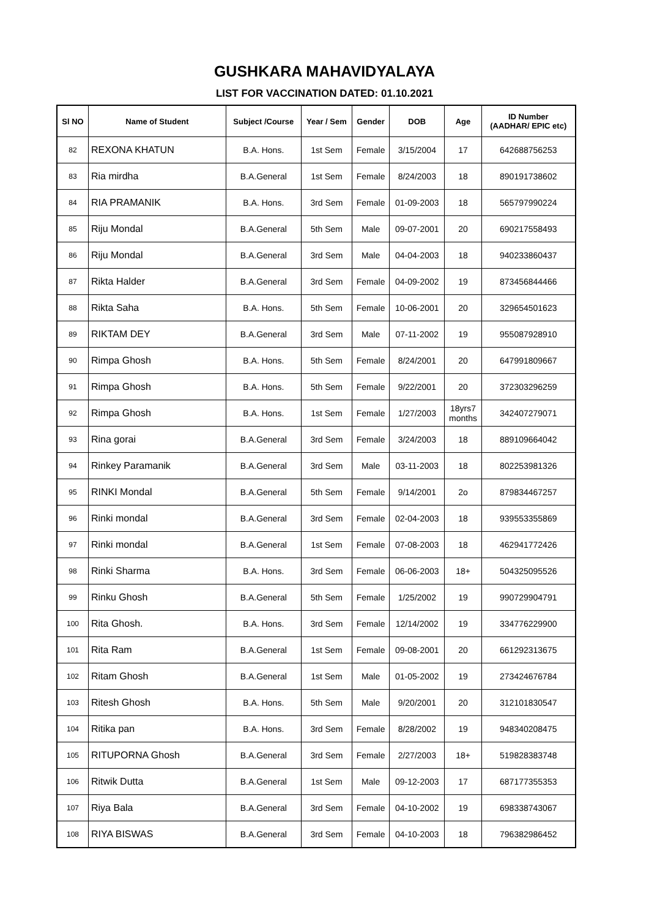GUSHKARA MAHAVIDYALAYA
LIST FOR VACCINATION DATED: 01.10.2021
| Sl NO | Name of Student | Subject /Course | Year / Sem | Gender | DOB | Age | ID Number (AADHAR/ EPIC etc) |
| --- | --- | --- | --- | --- | --- | --- | --- |
| 82 | REXONA KHATUN | B.A. Hons. | 1st Sem | Female | 3/15/2004 | 17 | 642688756253 |
| 83 | Ria mirdha | B.A.General | 1st Sem | Female | 8/24/2003 | 18 | 890191738602 |
| 84 | RIA PRAMANIK | B.A. Hons. | 3rd Sem | Female | 01-09-2003 | 18 | 565797990224 |
| 85 | Riju Mondal | B.A.General | 5th Sem | Male | 09-07-2001 | 20 | 690217558493 |
| 86 | Riju Mondal | B.A.General | 3rd Sem | Male | 04-04-2003 | 18 | 940233860437 |
| 87 | Rikta Halder | B.A.General | 3rd Sem | Female | 04-09-2002 | 19 | 873456844466 |
| 88 | Rikta Saha | B.A. Hons. | 5th Sem | Female | 10-06-2001 | 20 | 329654501623 |
| 89 | RIKTAM DEY | B.A.General | 3rd Sem | Male | 07-11-2002 | 19 | 955087928910 |
| 90 | Rimpa Ghosh | B.A. Hons. | 5th Sem | Female | 8/24/2001 | 20 | 647991809667 |
| 91 | Rimpa Ghosh | B.A. Hons. | 5th Sem | Female | 9/22/2001 | 20 | 372303296259 |
| 92 | Rimpa Ghosh | B.A. Hons. | 1st Sem | Female | 1/27/2003 | 18yrs7 months | 342407279071 |
| 93 | Rina gorai | B.A.General | 3rd Sem | Female | 3/24/2003 | 18 | 889109664042 |
| 94 | Rinkey Paramanik | B.A.General | 3rd Sem | Male | 03-11-2003 | 18 | 802253981326 |
| 95 | RINKI Mondal | B.A.General | 5th Sem | Female | 9/14/2001 | 2o | 879834467257 |
| 96 | Rinki mondal | B.A.General | 3rd Sem | Female | 02-04-2003 | 18 | 939553355869 |
| 97 | Rinki mondal | B.A.General | 1st Sem | Female | 07-08-2003 | 18 | 462941772426 |
| 98 | Rinki Sharma | B.A. Hons. | 3rd Sem | Female | 06-06-2003 | 18+ | 504325095526 |
| 99 | Rinku Ghosh | B.A.General | 5th Sem | Female | 1/25/2002 | 19 | 990729904791 |
| 100 | Rita Ghosh. | B.A. Hons. | 3rd Sem | Female | 12/14/2002 | 19 | 334776229900 |
| 101 | Rita Ram | B.A.General | 1st Sem | Female | 09-08-2001 | 20 | 661292313675 |
| 102 | Ritam Ghosh | B.A.General | 1st Sem | Male | 01-05-2002 | 19 | 273424676784 |
| 103 | Ritesh Ghosh | B.A. Hons. | 5th Sem | Male | 9/20/2001 | 20 | 312101830547 |
| 104 | Ritika pan | B.A. Hons. | 3rd Sem | Female | 8/28/2002 | 19 | 948340208475 |
| 105 | RITUPORNA Ghosh | B.A.General | 3rd Sem | Female | 2/27/2003 | 18+ | 519828383748 |
| 106 | Ritwik Dutta | B.A.General | 1st Sem | Male | 09-12-2003 | 17 | 687177355353 |
| 107 | Riya Bala | B.A.General | 3rd Sem | Female | 04-10-2002 | 19 | 698338743067 |
| 108 | RIYA BISWAS | B.A.General | 3rd Sem | Female | 04-10-2003 | 18 | 796382986452 |